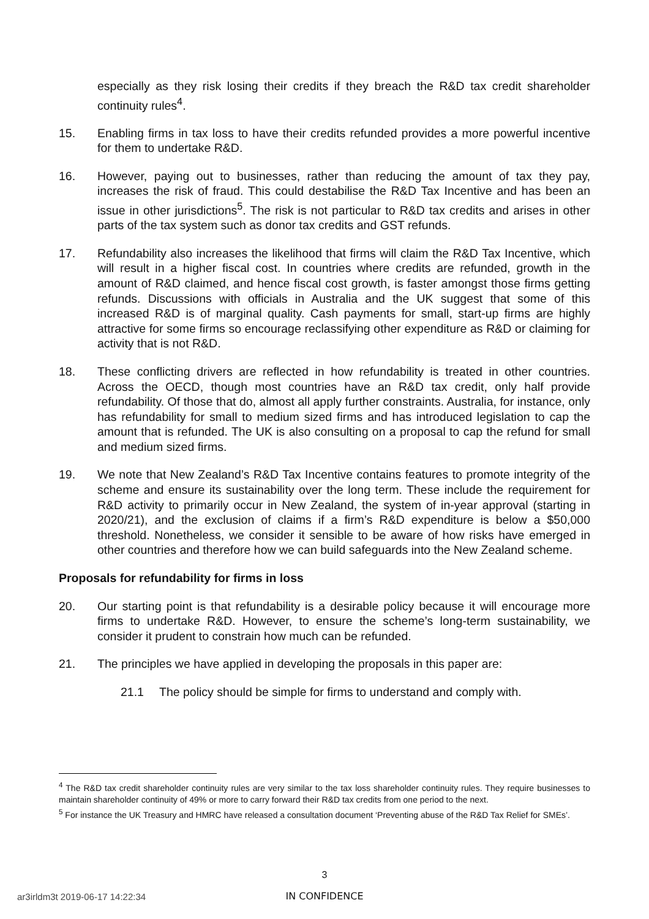especially as they risk losing their credits if they breach the R&D tax credit shareholder continuity rules<sup>4</sup>.
15. Enabling firms in tax loss to have their credits refunded provides a more powerful incentive for them to undertake R&D.
16. However, paying out to businesses, rather than reducing the amount of tax they pay, increases the risk of fraud. This could destabilise the R&D Tax Incentive and has been an issue in other jurisdictions<sup>5</sup>. The risk is not particular to R&D tax credits and arises in other parts of the tax system such as donor tax credits and GST refunds.
17. Refundability also increases the likelihood that firms will claim the R&D Tax Incentive, which will result in a higher fiscal cost. In countries where credits are refunded, growth in the amount of R&D claimed, and hence fiscal cost growth, is faster amongst those firms getting refunds. Discussions with officials in Australia and the UK suggest that some of this increased R&D is of marginal quality. Cash payments for small, start-up firms are highly attractive for some firms so encourage reclassifying other expenditure as R&D or claiming for activity that is not R&D.
18. These conflicting drivers are reflected in how refundability is treated in other countries. Across the OECD, though most countries have an R&D tax credit, only half provide refundability. Of those that do, almost all apply further constraints. Australia, for instance, only has refundability for small to medium sized firms and has introduced legislation to cap the amount that is refunded. The UK is also consulting on a proposal to cap the refund for small and medium sized firms.
19. We note that New Zealand’s R&D Tax Incentive contains features to promote integrity of the scheme and ensure its sustainability over the long term. These include the requirement for R&D activity to primarily occur in New Zealand, the system of in-year approval (starting in 2020/21), and the exclusion of claims if a firm’s R&D expenditure is below a $50,000 threshold. Nonetheless, we consider it sensible to be aware of how risks have emerged in other countries and therefore how we can build safeguards into the New Zealand scheme.
Proposals for refundability for firms in loss
20. Our starting point is that refundability is a desirable policy because it will encourage more firms to undertake R&D. However, to ensure the scheme’s long-term sustainability, we consider it prudent to constrain how much can be refunded.
21. The principles we have applied in developing the proposals in this paper are:
21.1 The policy should be simple for firms to understand and comply with.
<sup>4</sup> The R&D tax credit shareholder continuity rules are very similar to the tax loss shareholder continuity rules. They require businesses to maintain shareholder continuity of 49% or more to carry forward their R&D tax credits from one period to the next.
<sup>5</sup> For instance the UK Treasury and HMRC have released a consultation document ‘Preventing abuse of the R&D Tax Relief for SMEs’.
3
ar3irldm3t 2019-06-17 14:22:34
IN CONFIDENCE